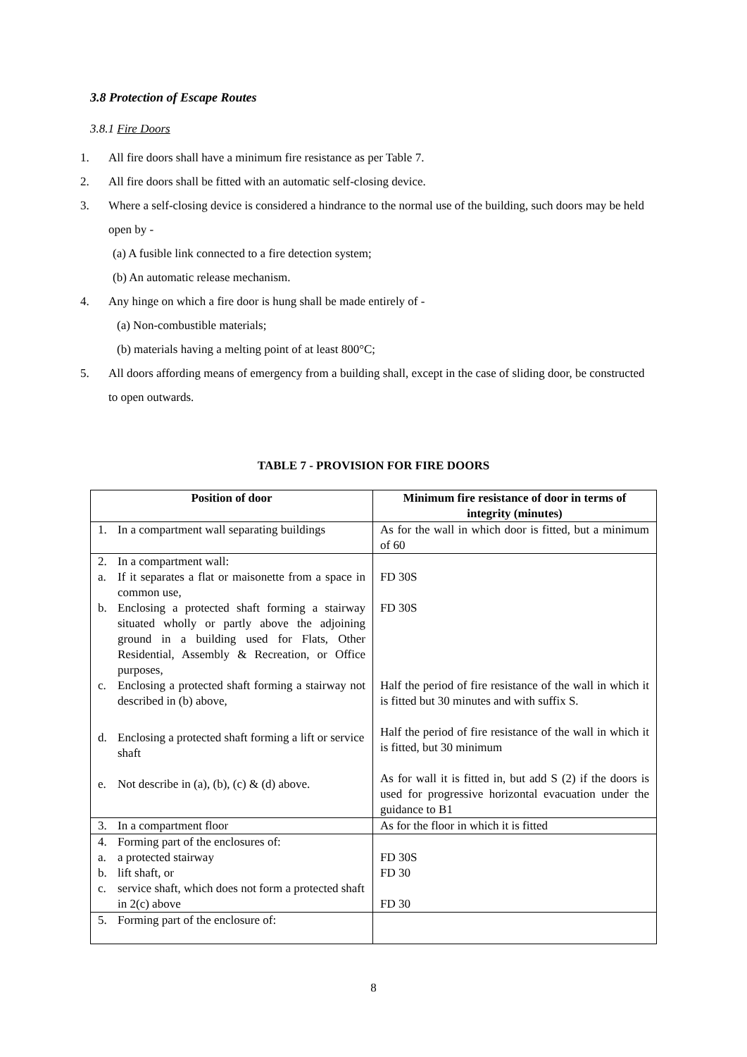3.8 Protection of Escape Routes
3.8.1 Fire Doors
1. All fire doors shall have a minimum fire resistance as per Table 7.
2. All fire doors shall be fitted with an automatic self-closing device.
3. Where a self-closing device is considered a hindrance to the normal use of the building, such doors may be held open by -
(a) A fusible link connected to a fire detection system;
(b) An automatic release mechanism.
4. Any hinge on which a fire door is hung shall be made entirely of -
(a) Non-combustible materials;
(b) materials having a melting point of at least 800°C;
5. All doors affording means of emergency from a building shall, except in the case of sliding door, be constructed to open outwards.
TABLE 7 - PROVISION FOR FIRE DOORS
| Position of door | Minimum fire resistance of door in terms of integrity (minutes) |
| --- | --- |
| 1. In a compartment wall separating buildings | As for the wall in which door is fitted, but a minimum of 60 |
| 2. In a compartment wall: a. If it separates a flat or maisonette from a space in common use, b. Enclosing a protected shaft forming a stairway situated wholly or partly above the adjoining ground in a building used for Flats, Other Residential, Assembly & Recreation, or Office purposes, c. Enclosing a protected shaft forming a stairway not described in (b) above, d. Enclosing a protected shaft forming a lift or service shaft e. Not describe in (a), (b), (c) & (d) above. | FD 30S FD 30S Half the period of fire resistance of the wall in which it is fitted but 30 minutes and with suffix S. Half the period of fire resistance of the wall in which it is fitted, but 30 minimum As for wall it is fitted in, but add S (2) if the doors is used for progressive horizontal evacuation under the guidance to B1 |
| 3. In a compartment floor | As for the floor in which it is fitted |
| 4. Forming part of the enclosures of: a. a protected stairway b. lift shaft, or c. service shaft, which does not form a protected shaft in 2(c) above | FD 30S FD 30 FD 30 |
| 5. Forming part of the enclosure of: | |
8